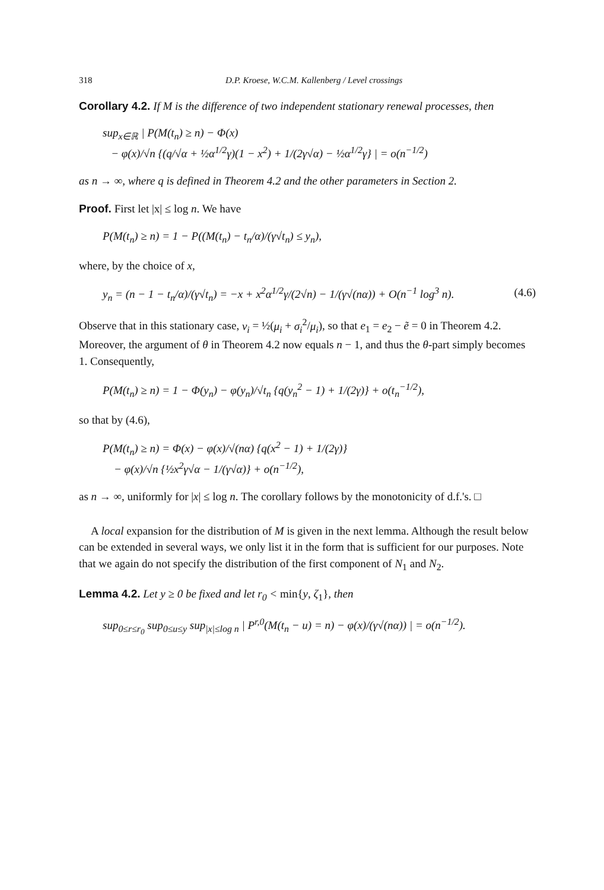318 D.P. Kroese, W.C.M. Kallenberg / Level crossings
Corollary 4.2. If M is the difference of two independent stationary renewal processes, then
sup<sub>x∈ℝ</sub> | P(M(t<sub>n</sub>) ≥ n) − Φ(x)
− φ(x)/√n {(q/√α + ½α<sup>1/2</sup>γ)(1 − x<sup>2</sup>) + 1/(2γ√α) − ½α<sup>1/2</sup>γ} | = o(n<sup>−1/2</sup>)
as n → ∞, where q is defined in Theorem 4.2 and the other parameters in Section 2.
Proof. First let |x| ≤ log n. We have
P(M(t<sub>n</sub>) ≥ n) = 1 − P((M(t<sub>n</sub>) − t<sub>n</sub>/α)/(γ√t<sub>n</sub>) ≤ y<sub>n</sub>),
where, by the choice of x,
y<sub>n</sub> = (n − 1 − t<sub>n</sub>/α)/(γ√t<sub>n</sub>) = −x + x<sup>2</sup>α<sup>1/2</sup>γ/(2√n) − 1/(γ√(nα)) + O(n<sup>−1</sup> log<sup>3</sup> n). (4.6)
Observe that in this stationary case, ν<sub>i</sub> = ½(μ<sub>i</sub> + σ<sub>i</sub><sup>2</sup>/μ<sub>i</sub>), so that e<sub>1</sub> = e<sub>2</sub> − ẽ = 0 in Theorem 4.2. Moreover, the argument of θ in Theorem 4.2 now equals n − 1, and thus the θ-part simply becomes 1. Consequently,
P(M(t<sub>n</sub>) ≥ n) = 1 − Φ(y<sub>n</sub>) − φ(y<sub>n</sub>)/√t<sub>n</sub> {q(y<sub>n</sub><sup>2</sup> − 1) + 1/(2γ)} + o(t<sub>n</sub><sup>−1/2</sup>),
so that by (4.6),
P(M(t<sub>n</sub>) ≥ n) = Φ(x) − φ(x)/√(nα) {q(x<sup>2</sup> − 1) + 1/(2γ)}
− φ(x)/√n {½x<sup>2</sup>γ√α − 1/(γ√α)} + o(n<sup>−1/2</sup>),
as n → ∞, uniformly for |x| ≤ log n. The corollary follows by the monotonicity of d.f.'s. □
A local expansion for the distribution of M is given in the next lemma. Although the result below can be extended in several ways, we only list it in the form that is sufficient for our purposes. Note that we again do not specify the distribution of the first component of N<sub>1</sub> and N<sub>2</sub>.
Lemma 4.2. Let y ≥ 0 be fixed and let r<sub>0</sub> < min{y, ζ<sub>1</sub>}, then
sup<sub>0≤r≤r<sub>0</sub></sub> sup<sub>0≤u≤y</sub> sup<sub>|x|≤log n</sub> | P<sup>r,0</sup>(M(t<sub>n</sub> − u) = n) − φ(x)/(γ√(nα)) | = o(n<sup>−1/2</sup>).